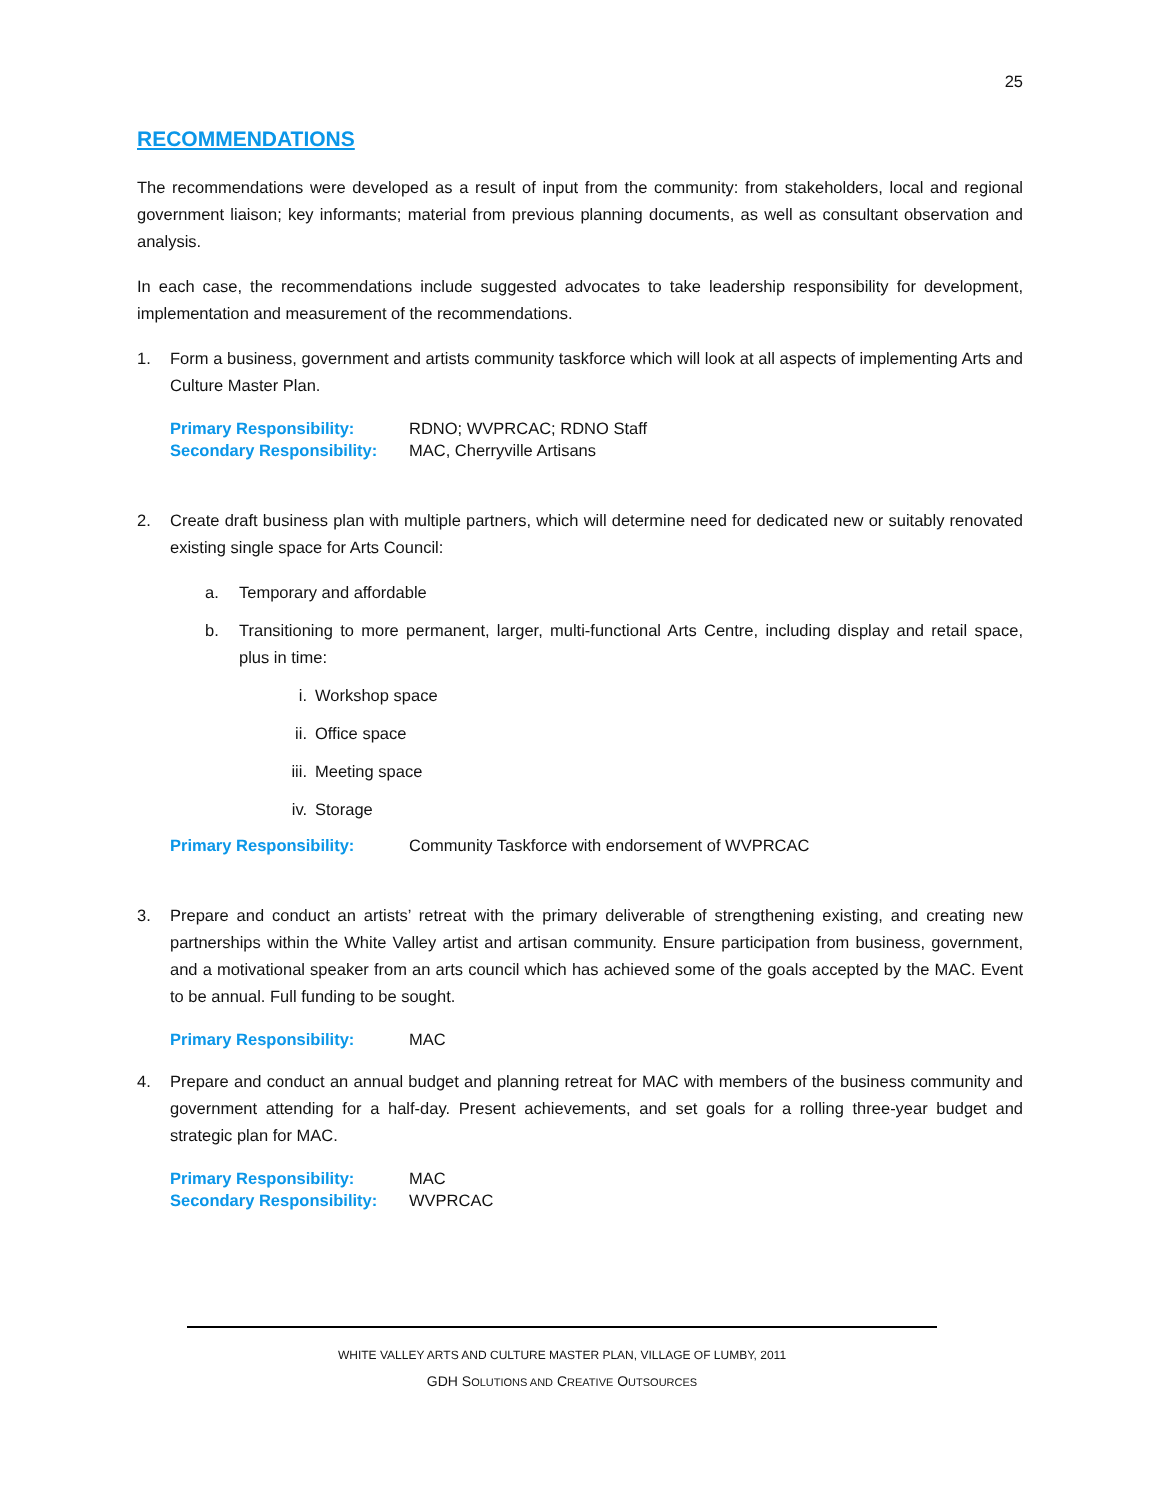25
RECOMMENDATIONS
The recommendations were developed as a result of input from the community: from stakeholders, local and regional government liaison; key informants; material from previous planning documents, as well as consultant observation and analysis.
In each case, the recommendations include suggested advocates to take leadership responsibility for development, implementation and measurement of the recommendations.
1. Form a business, government and artists community taskforce which will look at all aspects of implementing Arts and Culture Master Plan.
Primary Responsibility: RDNO; WVPRCAC; RDNO Staff
Secondary Responsibility: MAC, Cherryville Artisans
2. Create draft business plan with multiple partners, which will determine need for dedicated new or suitably renovated existing single space for Arts Council:
a. Temporary and affordable
b. Transitioning to more permanent, larger, multi-functional Arts Centre, including display and retail space, plus in time:
i. Workshop space
ii. Office space
iii. Meeting space
iv. Storage
Primary Responsibility: Community Taskforce with endorsement of WVPRCAC
3. Prepare and conduct an artists’ retreat with the primary deliverable of strengthening existing, and creating new partnerships within the White Valley artist and artisan community. Ensure participation from business, government, and a motivational speaker from an arts council which has achieved some of the goals accepted by the MAC. Event to be annual. Full funding to be sought.
Primary Responsibility: MAC
4. Prepare and conduct an annual budget and planning retreat for MAC with members of the business community and government attending for a half-day. Present achievements, and set goals for a rolling three-year budget and strategic plan for MAC.
Primary Responsibility: MAC
Secondary Responsibility: WVPRCAC
WHITE VALLEY ARTS AND CULTURE MASTER PLAN, VILLAGE OF LUMBY, 2011
GDH SOLUTIONS AND CREATIVE OUTSOURCES